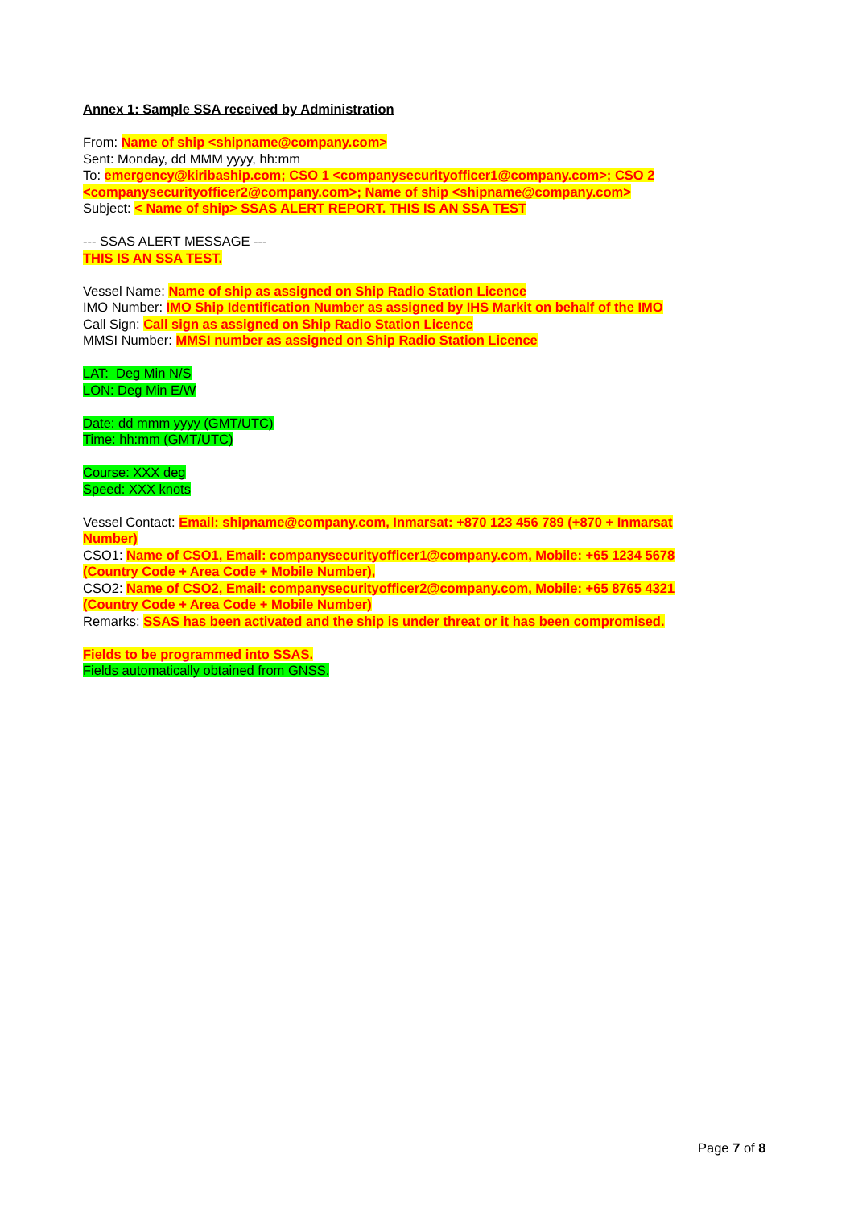Annex 1: Sample SSA received by Administration
From: Name of ship <shipname@company.com>
Sent: Monday, dd MMM yyyy, hh:mm
To: emergency@kiribaship.com; CSO 1 <companysecurityofficer1@company.com>; CSO 2 <companysecurityofficer2@company.com>; Name of ship <shipname@company.com>
Subject: < Name of ship> SSAS ALERT REPORT. THIS IS AN SSA TEST
--- SSAS ALERT MESSAGE ---
THIS IS AN SSA TEST.
Vessel Name: Name of ship as assigned on Ship Radio Station Licence
IMO Number: IMO Ship Identification Number as assigned by IHS Markit on behalf of the IMO
Call Sign: Call sign as assigned on Ship Radio Station Licence
MMSI Number: MMSI number as assigned on Ship Radio Station Licence
LAT: Deg Min N/S
LON: Deg Min E/W
Date: dd mmm yyyy (GMT/UTC)
Time: hh:mm (GMT/UTC)
Course: XXX deg
Speed: XXX knots
Vessel Contact: Email: shipname@company.com, Inmarsat: +870 123 456 789 (+870 + Inmarsat Number)
CSO1: Name of CSO1, Email: companysecurityofficer1@company.com, Mobile: +65 1234 5678 (Country Code + Area Code + Mobile Number),
CSO2: Name of CSO2, Email: companysecurityofficer2@company.com, Mobile: +65 8765 4321 (Country Code + Area Code + Mobile Number)
Remarks: SSAS has been activated and the ship is under threat or it has been compromised.
Fields to be programmed into SSAS.
Fields automatically obtained from GNSS.
Page 7 of 8